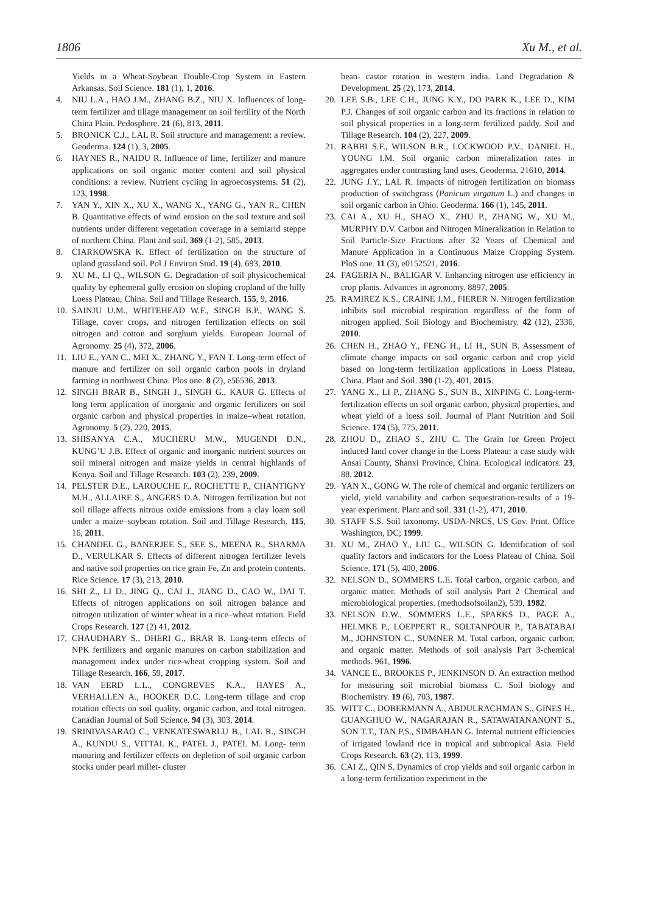1806 Xu M., et al.
Yields in a Wheat-Soybean Double-Crop System in Eastern Arkansas. Soil Science. 181 (1), 1, 2016.
4. NIU L.A., HAO J.M., ZHANG B.Z., NIU X. Influences of long-term fertilizer and tillage management on soil fertility of the North China Plain. Pedosphere. 21 (6), 813, 2011.
5. BRONICK C.J., LAL R. Soil structure and management: a review. Geoderma. 124 (1), 3, 2005.
6. HAYNES R., NAIDU R. Influence of lime, fertilizer and manure applications on soil organic matter content and soil physical conditions: a review. Nutrient cycling in agroecosystems. 51 (2), 123, 1998.
7. YAN Y., XIN X., XU X., WANG X., YANG G., YAN R., CHEN B. Quantitative effects of wind erosion on the soil texture and soil nutrients under different vegetation coverage in a semiarid steppe of northern China. Plant and soil. 369 (1-2), 585, 2013.
8. CIARKOWSKA K. Effect of fertilization on the structure of upland grassland soil. Pol J Environ Stud. 19 (4), 693, 2010.
9. XU M., LI Q., WILSON G. Degradation of soil physicochemical quality by ephemeral gully erosion on sloping cropland of the hilly Loess Plateau, China. Soil and Tillage Research. 155, 9, 2016.
10. SAINJU U.M., WHITEHEAD W.F., SINGH B.P., WANG S. Tillage, cover crops, and nitrogen fertilization effects on soil nitrogen and cotton and sorghum yields. European Journal of Agronomy. 25 (4), 372, 2006.
11. LIU E., YAN C., MEI X., ZHANG Y., FAN T. Long-term effect of manure and fertilizer on soil organic carbon pools in dryland farming in northwest China. Plos one. 8 (2), e56536, 2013.
12. SINGH BRAR B., SINGH J., SINGH G., KAUR G. Effects of long term application of inorganic and organic fertilizers on soil organic carbon and physical properties in maize–wheat rotation. Agronomy. 5 (2), 220, 2015.
13. SHISANYA C.A., MUCHERU M.W., MUGENDI D.N., KUNG’U J.B. Effect of organic and inorganic nutrient sources on soil mineral nitrogen and maize yields in central highlands of Kenya. Soil and Tillage Research. 103 (2), 239, 2009.
14. PELSTER D.E., LAROUCHE F., ROCHETTE P., CHANTIGNY M.H., ALLAIRE S., ANGERS D.A. Nitrogen fertilization but not soil tillage affects nitrous oxide emissions from a clay loam soil under a maize–soybean rotation. Soil and Tillage Research. 115, 16, 2011.
15. CHANDEL G., BANERJEE S., SEE S., MEENA R., SHARMA D., VERULKAR S. Effects of different nitrogen fertilizer levels and native soil properties on rice grain Fe, Zn and protein contents. Rice Science. 17 (3), 213, 2010.
16. SHI Z., LI D., JING Q., CAI J., JIANG D., CAO W., DAI T. Effects of nitrogen applications on soil nitrogen balance and nitrogen utilization of winter wheat in a rice–wheat rotation. Field Crops Research. 127 (2) 41, 2012.
17. CHAUDHARY S., DHERI G., BRAR B. Long-term effects of NPK fertilizers and organic manures on carbon stabilization and management index under rice-wheat cropping system. Soil and Tillage Research. 166, 59, 2017.
18. VAN EERD L.L., CONGREVES K.A., HAYES A., VERHALLEN A., HOOKER D.C. Long-term tillage and crop rotation effects on soil quality, organic carbon, and total nitrogen. Canadian Journal of Soil Science. 94 (3), 303, 2014.
19. SRINIVASARAO C., VENKATESWARLU B., LAL R., SINGH A., KUNDU S., VITTAL K., PATEL J., PATEL M. Long- term manuring and fertilizer effects on depletion of soil organic carbon stocks under pearl millet- cluster
bean- castor rotation in western india. Land Degradation & Development. 25 (2), 173, 2014.
20. LEE S.B., LEE C.H., JUNG K.Y., DO PARK K., LEE D., KIM P.J. Changes of soil organic carbon and its fractions in relation to soil physical properties in a long-term fertilized paddy. Soil and Tillage Research. 104 (2), 227, 2009.
21. RABBI S.F., WILSON B.R., LOCKWOOD P.V., DANIEL H., YOUNG I.M. Soil organic carbon mineralization rates in aggregates under contrasting land uses. Geoderma. 21610, 2014.
22. JUNG J.Y., LAL R. Impacts of nitrogen fertilization on biomass production of switchgrass (Panicum virgatum L.) and changes in soil organic carbon in Ohio. Geoderma. 166 (1), 145, 2011.
23. CAI A., XU H., SHAO X., ZHU P., ZHANG W., XU M., MURPHY D.V. Carbon and Nitrogen Mineralization in Relation to Soil Particle-Size Fractions after 32 Years of Chemical and Manure Application in a Continuous Maize Cropping System. PloS one. 11 (3), e0152521, 2016.
24. FAGERIA N., BALIGAR V. Enhancing nitrogen use efficiency in crop plants. Advances in agronomy. 8897, 2005.
25. RAMIREZ K.S., CRAINE J.M., FIERER N. Nitrogen fertilization inhibits soil microbial respiration regardless of the form of nitrogen applied. Soil Biology and Biochemistry. 42 (12), 2336, 2010.
26. CHEN H., ZHAO Y., FENG H., LI H., SUN B. Assessment of climate change impacts on soil organic carbon and crop yield based on long-term fertilization applications in Loess Plateau, China. Plant and Soil. 390 (1-2), 401, 2015.
27. YANG X., LI P., ZHANG S., SUN B., XINPING C. Long-term- fertilization effects on soil organic carbon, physical properties, and wheat yield of a loess soil. Journal of Plant Nutrition and Soil Science. 174 (5), 775, 2011.
28. ZHOU D., ZHAO S., ZHU C. The Grain for Green Project induced land cover change in the Loess Plateau: a case study with Ansai County, Shanxi Province, China. Ecological indicators. 23, 88, 2012.
29. YAN X., GONG W. The role of chemical and organic fertilizers on yield, yield variability and carbon sequestration-results of a 19-year experiment. Plant and soil. 331 (1-2), 471, 2010.
30. STAFF S.S. Soil taxonomy. USDA-NRCS, US Gov. Print. Office Washington, DC; 1999.
31. XU M., ZHAO Y., LIU G., WILSON G. Identification of soil quality factors and indicators for the Loess Plateau of China. Soil Science. 171 (5), 400, 2006.
32. NELSON D., SOMMERS L.E. Total carbon, organic carbon, and organic matter. Methods of soil analysis Part 2 Chemical and microbiological properties. (methodsofsoilan2), 539, 1982.
33. NELSON D.W., SOMMERS L.E., SPARKS D., PAGE A., HELMKE P., LOEPPERT R., SOLTANPOUR P., TABATABAI M., JOHNSTON C., SUMNER M. Total carbon, organic carbon, and organic matter. Methods of soil analysis Part 3-chemical methods. 961, 1996.
34. VANCE E., BROOKES P., JENKINSON D. An extraction method for measuring soil microbial biomass C. Soil biology and Biochemistry. 19 (6), 703, 1987.
35. WITT C., DOBERMANN A., ABDULRACHMAN S., GINES H., GUANGHUO W., NAGARAJAN R., SATAWATANANONT S., SON T.T., TAN P.S., SIMBAHAN G. Internal nutrient efficiencies of irrigated lowland rice in tropical and subtropical Asia. Field Crops Research. 63 (2), 113, 1999.
36. CAI Z., QIN S. Dynamics of crop yields and soil organic carbon in a long-term fertilization experiment in the